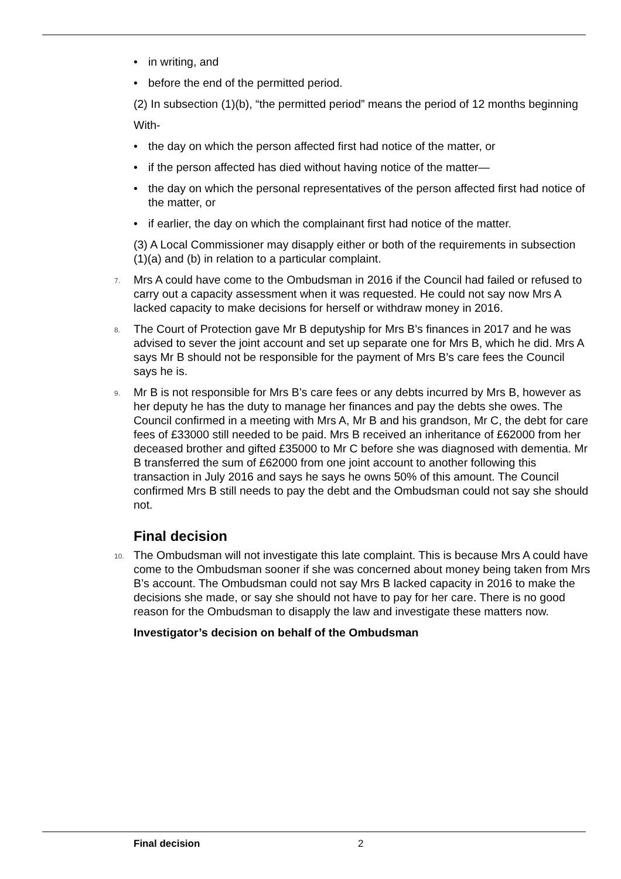• in writing, and
• before the end of the permitted period.
(2) In subsection (1)(b), “the permitted period” means the period of 12 months beginning
With-
• the day on which the person affected first had notice of the matter, or
• if the person affected has died without having notice of the matter—
• the day on which the personal representatives of the person affected first had notice of the matter, or
• if earlier, the day on which the complainant first had notice of the matter.
(3) A Local Commissioner may disapply either or both of the requirements in subsection (1)(a) and (b) in relation to a particular complaint.
7. Mrs A could have come to the Ombudsman in 2016 if the Council had failed or refused to carry out a capacity assessment when it was requested. He could not say now Mrs A lacked capacity to make decisions for herself or withdraw money in 2016.
8. The Court of Protection gave Mr B deputyship for Mrs B’s finances in 2017 and he was advised to sever the joint account and set up separate one for Mrs B, which he did. Mrs A says Mr B should not be responsible for the payment of Mrs B’s care fees the Council says he is.
9. Mr B is not responsible for Mrs B’s care fees or any debts incurred by Mrs B, however as her deputy he has the duty to manage her finances and pay the debts she owes. The Council confirmed in a meeting with Mrs A, Mr B and his grandson, Mr C, the debt for care fees of £33000 still needed to be paid. Mrs B received an inheritance of £62000 from her deceased brother and gifted £35000 to Mr C before she was diagnosed with dementia. Mr B transferred the sum of £62000 from one joint account to another following this transaction in July 2016 and says he says he owns 50% of this amount. The Council confirmed Mrs B still needs to pay the debt and the Ombudsman could not say she should not.
Final decision
10. The Ombudsman will not investigate this late complaint. This is because Mrs A could have come to the Ombudsman sooner if she was concerned about money being taken from Mrs B’s account. The Ombudsman could not say Mrs B lacked capacity in 2016 to make the decisions she made, or say she should not have to pay for her care. There is no good reason for the Ombudsman to disapply the law and investigate these matters now.
Investigator’s decision on behalf of the Ombudsman
Final decision 2